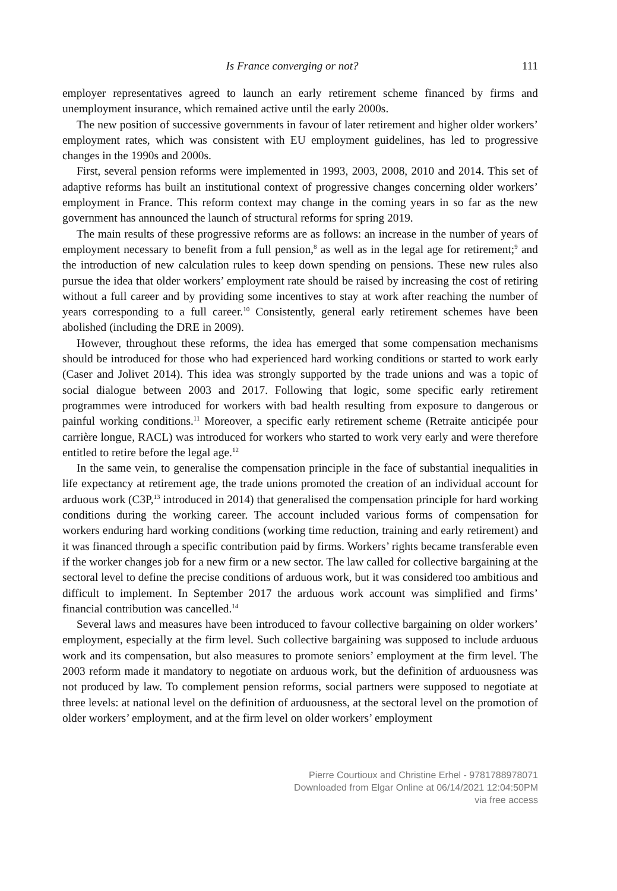Is France converging or not? 111
employer representatives agreed to launch an early retirement scheme financed by firms and unemployment insurance, which remained active until the early 2000s.
The new position of successive governments in favour of later retirement and higher older workers’ employment rates, which was consistent with EU employment guidelines, has led to progressive changes in the 1990s and 2000s.
First, several pension reforms were implemented in 1993, 2003, 2008, 2010 and 2014. This set of adaptive reforms has built an institutional context of progressive changes concerning older workers’ employment in France. This reform context may change in the coming years in so far as the new government has announced the launch of structural reforms for spring 2019.
The main results of these progressive reforms are as follows: an increase in the number of years of employment necessary to benefit from a full pension,<sup>8</sup> as well as in the legal age for retirement;<sup>9</sup> and the introduction of new calculation rules to keep down spending on pensions. These new rules also pursue the idea that older workers’ employment rate should be raised by increasing the cost of retiring without a full career and by providing some incentives to stay at work after reaching the number of years corresponding to a full career.<sup>10</sup> Consistently, general early retirement schemes have been abolished (including the DRE in 2009).
However, throughout these reforms, the idea has emerged that some compensation mechanisms should be introduced for those who had experienced hard working conditions or started to work early (Caser and Jolivet 2014). This idea was strongly supported by the trade unions and was a topic of social dialogue between 2003 and 2017. Following that logic, some specific early retirement programmes were introduced for workers with bad health resulting from exposure to dangerous or painful working conditions.<sup>11</sup> Moreover, a specific early retirement scheme (Retraite anticipée pour carrière longue, RACL) was introduced for workers who started to work very early and were therefore entitled to retire before the legal age.<sup>12</sup>
In the same vein, to generalise the compensation principle in the face of substantial inequalities in life expectancy at retirement age, the trade unions promoted the creation of an individual account for arduous work (C3P,<sup>13</sup> introduced in 2014) that generalised the compensation principle for hard working conditions during the working career. The account included various forms of compensation for workers enduring hard working conditions (working time reduction, training and early retirement) and it was financed through a specific contribution paid by firms. Workers’ rights became transferable even if the worker changes job for a new firm or a new sector. The law called for collective bargaining at the sectoral level to define the precise conditions of arduous work, but it was considered too ambitious and difficult to implement. In September 2017 the arduous work account was simplified and firms’ financial contribution was cancelled.<sup>14</sup>
Several laws and measures have been introduced to favour collective bargaining on older workers’ employment, especially at the firm level. Such collective bargaining was supposed to include arduous work and its compensation, but also measures to promote seniors’ employment at the firm level. The 2003 reform made it mandatory to negotiate on arduous work, but the definition of arduousness was not produced by law. To complement pension reforms, social partners were supposed to negotiate at three levels: at national level on the definition of arduousness, at the sectoral level on the promotion of older workers’ employment, and at the firm level on older workers’ employment
Pierre Courtioux and Christine Erhel - 9781788978071
Downloaded from Elgar Online at 06/14/2021 12:04:50PM
via free access